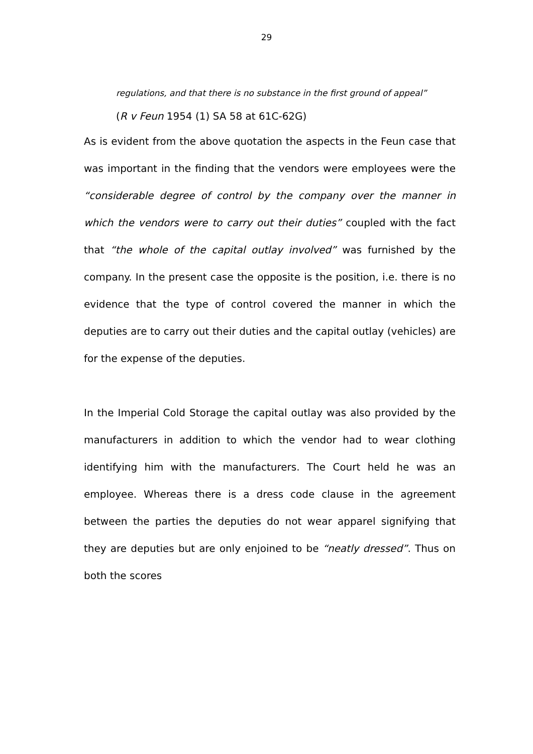29
regulations, and that there is no substance in the first ground of appeal”
(R v Feun 1954 (1) SA 58 at 61C-62G)
As is evident from the above quotation the aspects in the Feun case that was important in the finding that the vendors were employees were the “considerable degree of control by the company over the manner in which the vendors were to carry out their duties” coupled with the fact that “the whole of the capital outlay involved” was furnished by the company. In the present case the opposite is the position, i.e. there is no evidence that the type of control covered the manner in which the deputies are to carry out their duties and the capital outlay (vehicles) are for the expense of the deputies.
In the Imperial Cold Storage the capital outlay was also provided by the manufacturers in addition to which the vendor had to wear clothing identifying him with the manufacturers. The Court held he was an employee. Whereas there is a dress code clause in the agreement between the parties the deputies do not wear apparel signifying that they are deputies but are only enjoined to be “neatly dressed”. Thus on both the scores